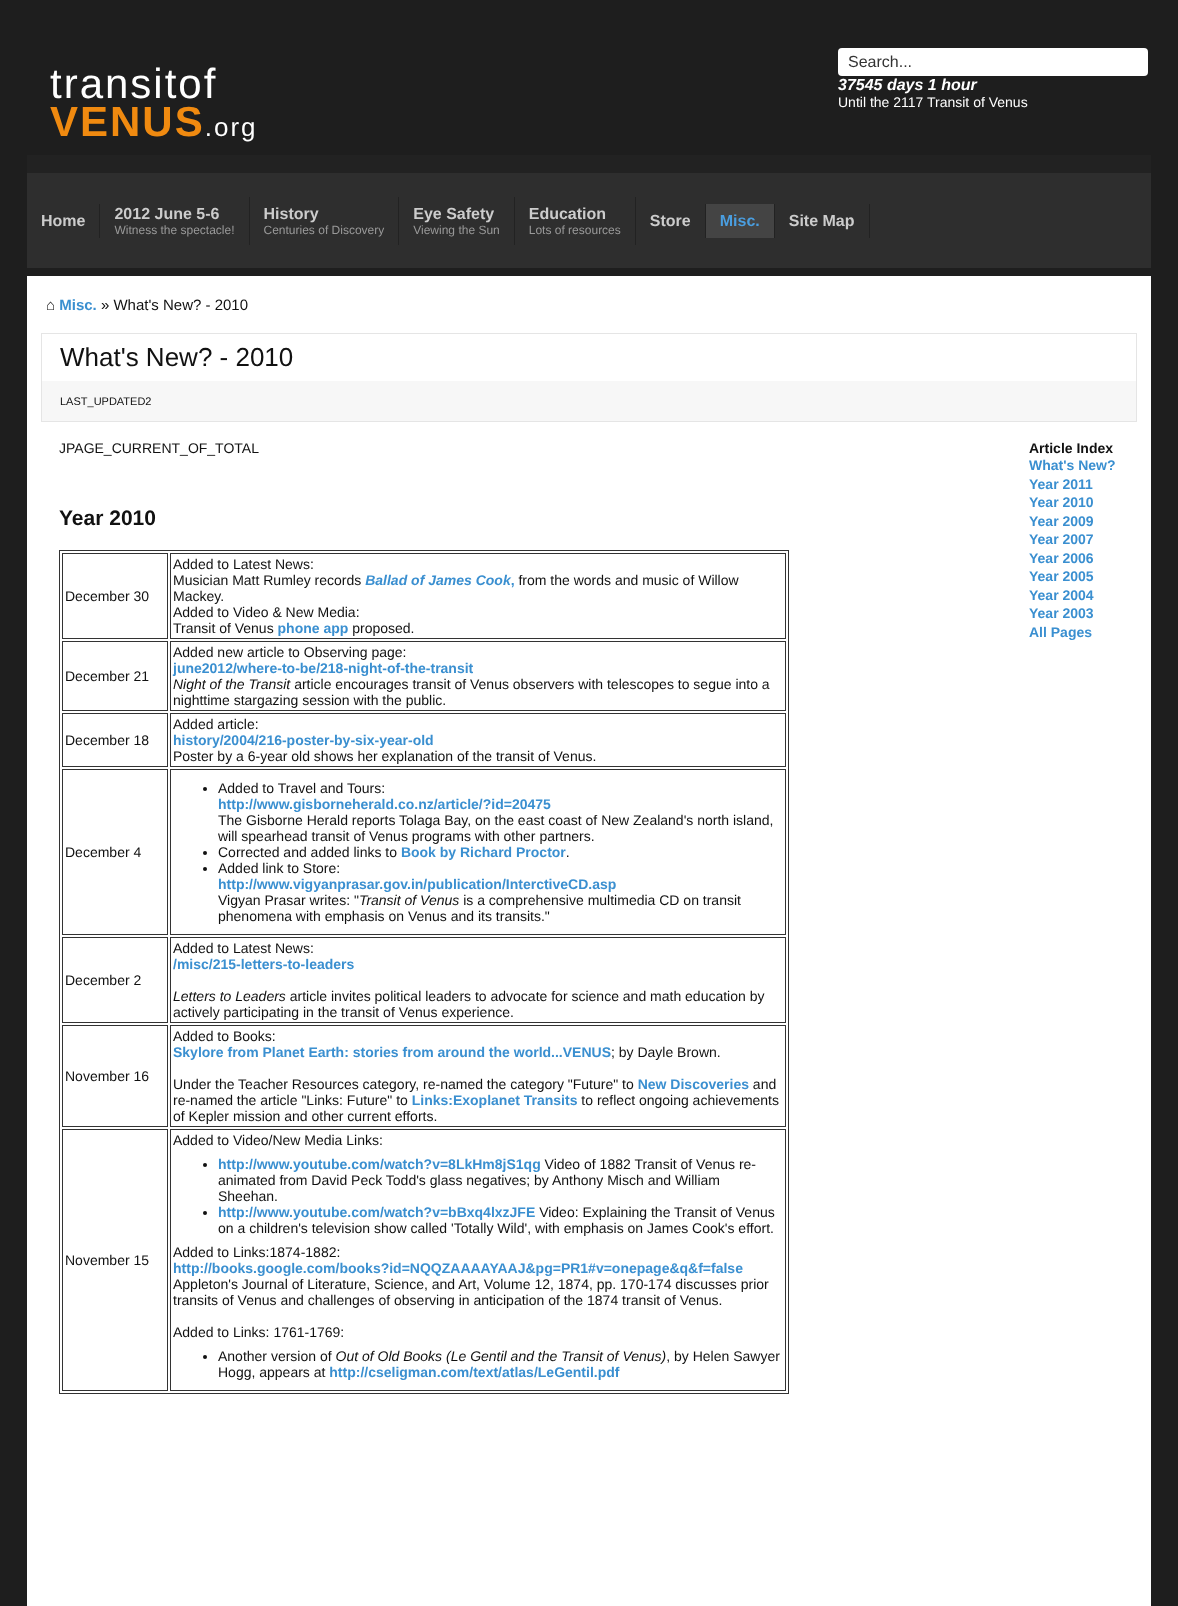transitof
VENUS.org
Search...
37545 days 1 hour
Until the 2117 Transit of Venus
Home
2012 June 5-6
Witness the spectacle!
History
Centuries of Discovery
Eye Safety
Viewing the Sun
Education
Lots of resources
Store Misc. Site Map
⌂ Misc. » What's New? - 2010
What's New? - 2010
LAST_UPDATED2
JPAGE_CURRENT_OF_TOTAL
Year 2010
| December 30 | Added to Latest News: Musician Matt Rumley records Ballad of James Cook , from the words and music of Willow Mackey. Added to Video & New Media: Transit of Venus phone app proposed. |
| December 21 | Added new article to Observing page: june2012/where-to-be/218-night-of-the-transit Night of the Transit article encourages transit of Venus observers with telescopes to segue into a nighttime stargazing session with the public. |
| December 18 | Added article: history/2004/216-poster-by-six-year-old Poster by a 6-year old shows her explanation of the transit of Venus. |
| December 4 | Added to Travel and Tours: http://www.gisborneherald.co.nz/article/?id=20475 The Gisborne Herald reports Tolaga Bay, on the east coast of New Zealand's north island, will spearhead transit of Venus programs with other partners. Corrected and added links to Book by Richard Proctor . Added link to Store: http://www.vigyanprasar.gov.in/publication/InterctiveCD.asp Vigyan Prasar writes: " Transit of Venus is a comprehensive multimedia CD on transit phenomena with emphasis on Venus and its transits." |
| December 2 | Added to Latest News: /misc/215-letters-to-leaders Letters to Leaders article invites political leaders to advocate for science and math education by actively participating in the transit of Venus experience. |
| November 16 | Added to Books: Skylore from Planet Earth: stories from around the world...VENUS ; by Dayle Brown. Under the Teacher Resources category, re-named the category "Future" to New Discoveries and re-named the article "Links: Future" to Links:Exoplanet Transits to reflect ongoing achievements of Kepler mission and other current efforts. |
| November 15 | Added to Video/New Media Links: http://www.youtube.com/watch?v=8LkHm8jS1qg Video of 1882 Transit of Venus re-animated from David Peck Todd's glass negatives; by Anthony Misch and William Sheehan. http://www.youtube.com/watch?v=bBxq4lxzJFE Video: Explaining the Transit of Venus on a children's television show called 'Totally Wild', with emphasis on James Cook's effort. Added to Links:1874-1882: http://books.google.com/books?id=NQQZAAAAYAAJ&pg=PR1#v=onepage&q&f=false Appleton's Journal of Literature, Science, and Art, Volume 12, 1874, pp. 170-174 discusses prior transits of Venus and challenges of observing in anticipation of the 1874 transit of Venus. Added to Links: 1761-1769: Another version of Out of Old Books (Le Gentil and the Transit of Venus) , by Helen Sawyer Hogg, appears at http://cseligman.com/text/atlas/LeGentil.pdf |
Article Index
What's New?
Year 2011
Year 2010
Year 2009
Year 2007
Year 2006
Year 2005
Year 2004
Year 2003
All Pages